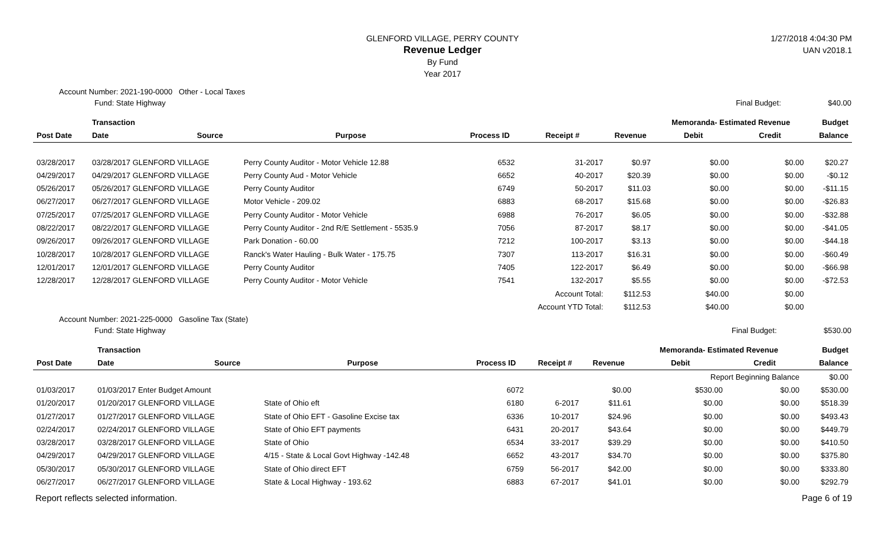1/27/2018 4:04:30 PM
UAN v2018.1
GLENFORD VILLAGE, PERRY COUNTY
Revenue Ledger
By Fund
Year 2017
Account Number: 2021-190-0000 Other - Local Taxes
Fund: State Highway Final Budget: $40.00
| | Transaction | | | | | | Memoranda- Estimated Revenue | | Budget |
| --- | --- | --- | --- | --- | --- | --- | --- | --- | --- |
| Post Date | Date | Source | Purpose | Process ID | Receipt # | Revenue | Debit | Credit | Balance |
| 03/28/2017 | 03/28/2017 GLENFORD VILLAGE | | Perry County Auditor - Motor Vehicle 12.88 | 6532 | 31-2017 | $0.97 | $0.00 | $0.00 | $20.27 |
| 04/29/2017 | 04/29/2017 GLENFORD VILLAGE | | Perry County Aud - Motor Vehicle | 6652 | 40-2017 | $20.39 | $0.00 | $0.00 | -$0.12 |
| 05/26/2017 | 05/26/2017 GLENFORD VILLAGE | | Perry County Auditor | 6749 | 50-2017 | $11.03 | $0.00 | $0.00 | -$11.15 |
| 06/27/2017 | 06/27/2017 GLENFORD VILLAGE | | Motor Vehicle - 209.02 | 6883 | 68-2017 | $15.68 | $0.00 | $0.00 | -$26.83 |
| 07/25/2017 | 07/25/2017 GLENFORD VILLAGE | | Perry County Auditor - Motor Vehicle | 6988 | 76-2017 | $6.05 | $0.00 | $0.00 | -$32.88 |
| 08/22/2017 | 08/22/2017 GLENFORD VILLAGE | | Perry County Auditor - 2nd R/E Settlement - 5535.9 | 7056 | 87-2017 | $8.17 | $0.00 | $0.00 | -$41.05 |
| 09/26/2017 | 09/26/2017 GLENFORD VILLAGE | | Park Donation - 60.00 | 7212 | 100-2017 | $3.13 | $0.00 | $0.00 | -$44.18 |
| 10/28/2017 | 10/28/2017 GLENFORD VILLAGE | | Ranck's Water Hauling - Bulk Water - 175.75 | 7307 | 113-2017 | $16.31 | $0.00 | $0.00 | -$60.49 |
| 12/01/2017 | 12/01/2017 GLENFORD VILLAGE | | Perry County Auditor | 7405 | 122-2017 | $6.49 | $0.00 | $0.00 | -$66.98 |
| 12/28/2017 | 12/28/2017 GLENFORD VILLAGE | | Perry County Auditor - Motor Vehicle | 7541 | 132-2017 | $5.55 | $0.00 | $0.00 | -$72.53 |
| | | | | | Account Total: | $112.53 | $40.00 | $0.00 | |
| | | | | | Account YTD Total: | $112.53 | $40.00 | $0.00 | |
Account Number: 2021-225-0000 Gasoline Tax (State)
Fund: State Highway Final Budget: $530.00
| | Transaction | | | | | | Memoranda- Estimated Revenue | | Budget |
| --- | --- | --- | --- | --- | --- | --- | --- | --- | --- |
| Post Date | Date | Source | Purpose | Process ID | Receipt # | Revenue | Debit | Credit | Balance |
| | | | | | | | Report Beginning Balance | | $0.00 |
| 01/03/2017 | 01/03/2017 Enter Budget Amount | | | 6072 | | $0.00 | $530.00 | $0.00 | $530.00 |
| 01/20/2017 | 01/20/2017 GLENFORD VILLAGE | | State of Ohio eft | 6180 | 6-2017 | $11.61 | $0.00 | $0.00 | $518.39 |
| 01/27/2017 | 01/27/2017 GLENFORD VILLAGE | | State of Ohio EFT - Gasoline Excise tax | 6336 | 10-2017 | $24.96 | $0.00 | $0.00 | $493.43 |
| 02/24/2017 | 02/24/2017 GLENFORD VILLAGE | | State of Ohio EFT payments | 6431 | 20-2017 | $43.64 | $0.00 | $0.00 | $449.79 |
| 03/28/2017 | 03/28/2017 GLENFORD VILLAGE | | State of Ohio | 6534 | 33-2017 | $39.29 | $0.00 | $0.00 | $410.50 |
| 04/29/2017 | 04/29/2017 GLENFORD VILLAGE | | 4/15 - State & Local Govt Highway -142.48 | 6652 | 43-2017 | $34.70 | $0.00 | $0.00 | $375.80 |
| 05/30/2017 | 05/30/2017 GLENFORD VILLAGE | | State of Ohio direct EFT | 6759 | 56-2017 | $42.00 | $0.00 | $0.00 | $333.80 |
| 06/27/2017 | 06/27/2017 GLENFORD VILLAGE | | State & Local Highway - 193.62 | 6883 | 67-2017 | $41.01 | $0.00 | $0.00 | $292.79 |
Report reflects selected information. Page 6 of 19